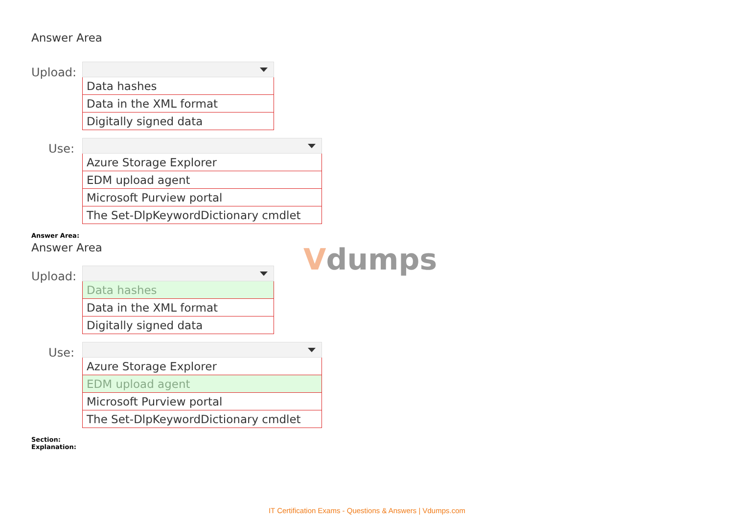Answer Area
Upload:
Data hashes
Data in the XML format
Digitally signed data
Use:
Azure Storage Explorer
EDM upload agent
Microsoft Purview portal
The Set-DlpKeywordDictionary cmdlet
Answer Area:
Answer Area
Upload:
Data hashes
Data in the XML format
Digitally signed data
Use:
Azure Storage Explorer
EDM upload agent
Microsoft Purview portal
The Set-DlpKeywordDictionary cmdlet
Section:
Explanation:
Vdumps
IT Certification Exams - Questions & Answers | Vdumps.com